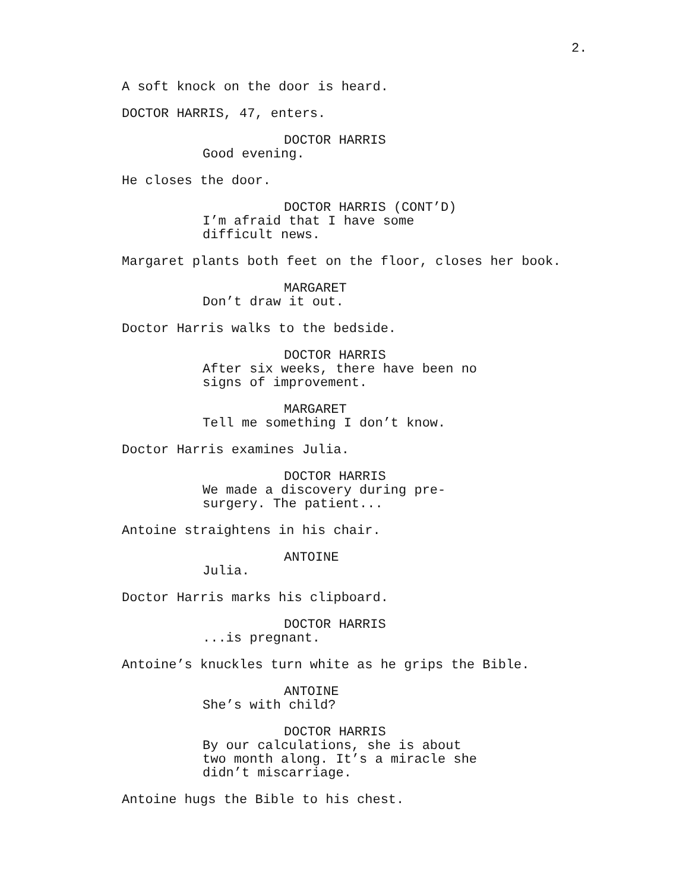2.
A soft knock on the door is heard.
DOCTOR HARRIS, 47, enters.
DOCTOR HARRIS
Good evening.
He closes the door.
DOCTOR HARRIS (CONT’D)
I’m afraid that I have some difficult news.
Margaret plants both feet on the floor, closes her book.
MARGARET
Don’t draw it out.
Doctor Harris walks to the bedside.
DOCTOR HARRIS
After six weeks, there have been no signs of improvement.
MARGARET
Tell me something I don’t know.
Doctor Harris examines Julia.
DOCTOR HARRIS
We made a discovery during pre- surgery. The patient...
Antoine straightens in his chair.
ANTOINE
Julia.
Doctor Harris marks his clipboard.
DOCTOR HARRIS
...is pregnant.
Antoine’s knuckles turn white as he grips the Bible.
ANTOINE
She’s with child?
DOCTOR HARRIS
By our calculations, she is about two month along. It’s a miracle she didn’t miscarriage.
Antoine hugs the Bible to his chest.